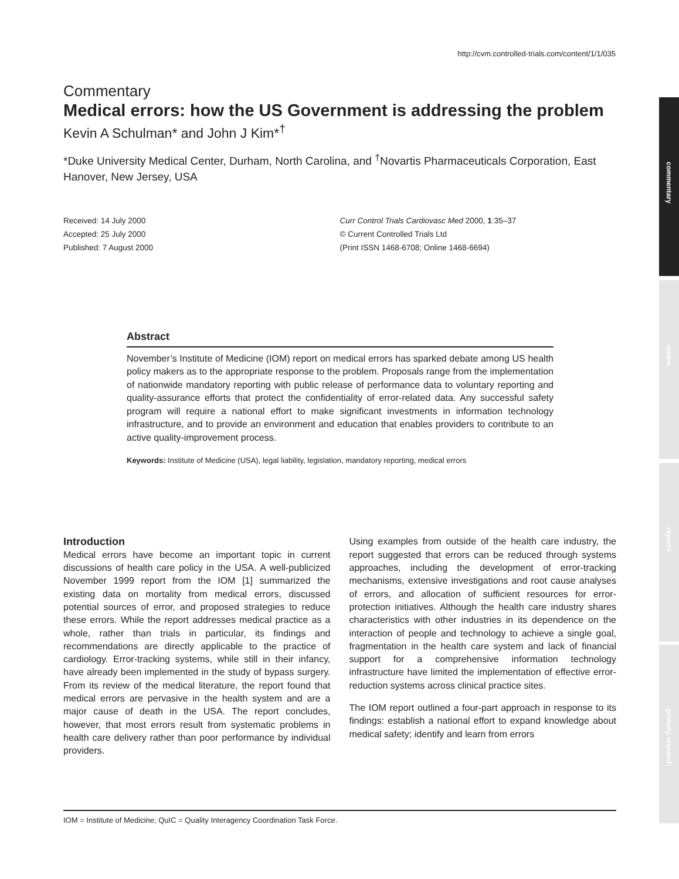http://cvm.controlled-trials.com/content/1/1/035
commentary
review
reports
primary research
Commentary
Medical errors: how the US Government is addressing the problem
Kevin A Schulman* and John J Kim*<sup>†</sup>
*Duke University Medical Center, Durham, North Carolina, and <sup>†</sup>Novartis Pharmaceuticals Corporation, East Hanover, New Jersey, USA
Received: 14 July 2000
Accepted: 25 July 2000
Published: 7 August 2000
Curr Control Trials Cardiovasc Med 2000, 1:35–37
© Current Controlled Trials Ltd
(Print ISSN 1468-6708; Online 1468-6694)
Abstract
November’s Institute of Medicine (IOM) report on medical errors has sparked debate among US health policy makers as to the appropriate response to the problem. Proposals range from the implementation of nationwide mandatory reporting with public release of performance data to voluntary reporting and quality-assurance efforts that protect the confidentiality of error-related data. Any successful safety program will require a national effort to make significant investments in information technology infrastructure, and to provide an environment and education that enables providers to contribute to an active quality-improvement process.
Keywords: Institute of Medicine (USA), legal liability, legislation, mandatory reporting, medical errors
Introduction
Medical errors have become an important topic in current discussions of health care policy in the USA. A well-publicized November 1999 report from the IOM [1] summarized the existing data on mortality from medical errors, discussed potential sources of error, and proposed strategies to reduce these errors. While the report addresses medical practice as a whole, rather than trials in particular, its findings and recommendations are directly applicable to the practice of cardiology. Error-tracking systems, while still in their infancy, have already been implemented in the study of bypass surgery. From its review of the medical literature, the report found that medical errors are pervasive in the health system and are a major cause of death in the USA. The report concludes, however, that most errors result from systematic problems in health care delivery rather than poor performance by individual providers.
Using examples from outside of the health care industry, the report suggested that errors can be reduced through systems approaches, including the development of error-tracking mechanisms, extensive investigations and root cause analyses of errors, and allocation of sufficient resources for error-protection initiatives. Although the health care industry shares characteristics with other industries in its dependence on the interaction of people and technology to achieve a single goal, fragmentation in the health care system and lack of financial support for a comprehensive information technology infrastructure have limited the implementation of effective error-reduction systems across clinical practice sites.
The IOM report outlined a four-part approach in response to its findings: establish a national effort to expand knowledge about medical safety; identify and learn from errors
IOM = Institute of Medicine; QuIC = Quality Interagency Coordination Task Force.